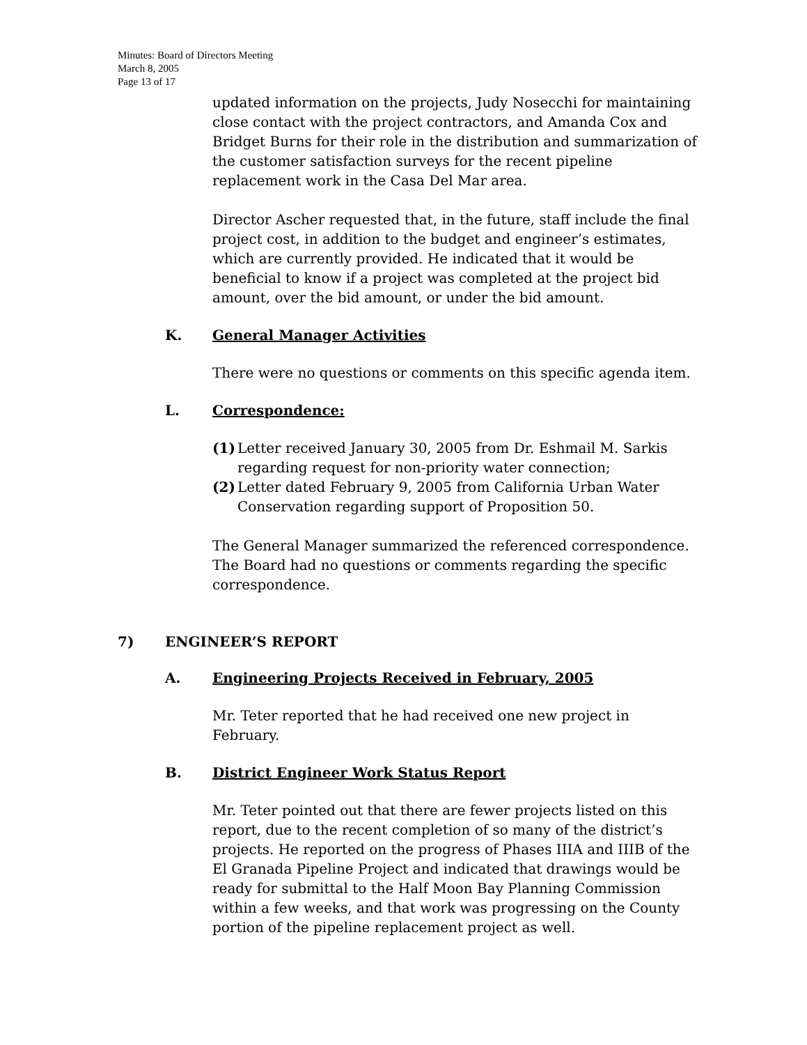Minutes: Board of Directors Meeting
March 8, 2005
Page 13 of 17
updated information on the projects, Judy Nosecchi for maintaining close contact with the project contractors, and Amanda Cox and Bridget Burns for their role in the distribution and summarization of the customer satisfaction surveys for the recent pipeline replacement work in the Casa Del Mar area.
Director Ascher requested that, in the future, staff include the final project cost, in addition to the budget and engineer’s estimates, which are currently provided. He indicated that it would be beneficial to know if a project was completed at the project bid amount, over the bid amount, or under the bid amount.
K. General Manager Activities
There were no questions or comments on this specific agenda item.
L. Correspondence:
(1) Letter received January 30, 2005 from Dr. Eshmail M. Sarkis regarding request for non-priority water connection;
(2) Letter dated February 9, 2005 from California Urban Water Conservation regarding support of Proposition 50.
The General Manager summarized the referenced correspondence. The Board had no questions or comments regarding the specific correspondence.
7) ENGINEER’S REPORT
A. Engineering Projects Received in February, 2005
Mr. Teter reported that he had received one new project in February.
B. District Engineer Work Status Report
Mr. Teter pointed out that there are fewer projects listed on this report, due to the recent completion of so many of the district’s projects. He reported on the progress of Phases IIIA and IIIB of the El Granada Pipeline Project and indicated that drawings would be ready for submittal to the Half Moon Bay Planning Commission within a few weeks, and that work was progressing on the County portion of the pipeline replacement project as well.